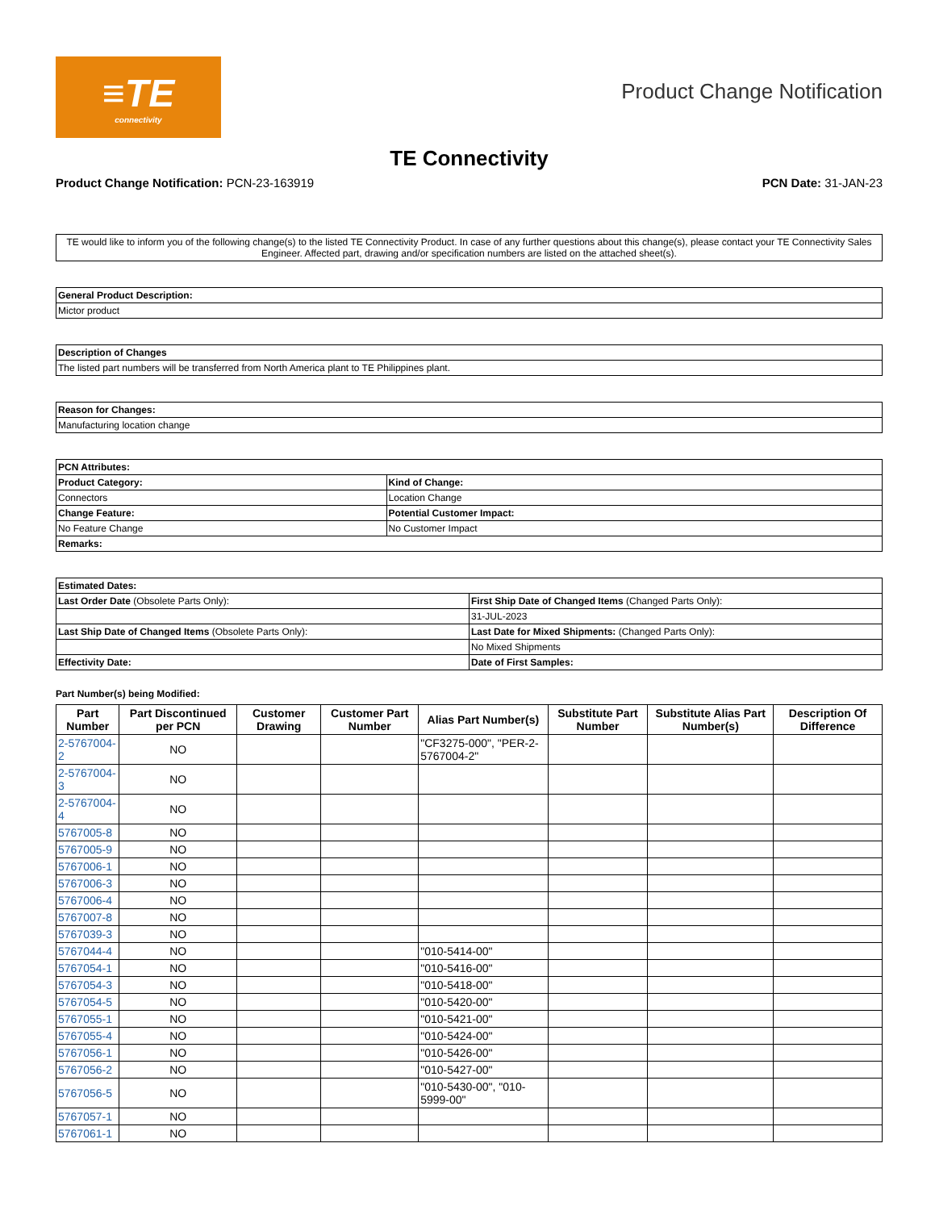≡TE
connectivity
Product Change Notification
TE Connectivity
Product Change Notification: PCN-23-163919
PCN Date: 31-JAN-23
TE would like to inform you of the following change(s) to the listed TE Connectivity Product. In case of any further questions about this change(s), please contact your TE Connectivity Sales Engineer. Affected part, drawing and/or specification numbers are listed on the attached sheet(s).
| General Product Description: |
| Mictor product |
| Description of Changes |
| The listed part numbers will be transferred from North America plant to TE Philippines plant. |
| Reason for Changes: |
| Manufacturing location change |
| PCN Attributes: | |
| Product Category: | Kind of Change: |
| Connectors | Location Change |
| Change Feature: | Potential Customer Impact: |
| No Feature Change | No Customer Impact |
| Remarks: | |
| Estimated Dates: | |
| Last Order Date (Obsolete Parts Only): | First Ship Date of Changed Items (Changed Parts Only): |
| | 31-JUL-2023 |
| Last Ship Date of Changed Items (Obsolete Parts Only): | Last Date for Mixed Shipments: (Changed Parts Only): |
| | No Mixed Shipments |
| Effectivity Date: | Date of First Samples: |
Part Number(s) being Modified:
| Part Number | Part Discontinued per PCN | Customer Drawing | Customer Part Number | Alias Part Number(s) | Substitute Part Number | Substitute Alias Part Number(s) | Description Of Difference |
| --- | --- | --- | --- | --- | --- | --- | --- |
| 2-5767004-2 | NO | | | "CF3275-000", "PER-2-5767004-2" | | | |
| 2-5767004-3 | NO | | | | | | |
| 2-5767004-4 | NO | | | | | | |
| 5767005-8 | NO | | | | | | |
| 5767005-9 | NO | | | | | | |
| 5767006-1 | NO | | | | | | |
| 5767006-3 | NO | | | | | | |
| 5767006-4 | NO | | | | | | |
| 5767007-8 | NO | | | | | | |
| 5767039-3 | NO | | | | | | |
| 5767044-4 | NO | | | "010-5414-00" | | | |
| 5767054-1 | NO | | | "010-5416-00" | | | |
| 5767054-3 | NO | | | "010-5418-00" | | | |
| 5767054-5 | NO | | | "010-5420-00" | | | |
| 5767055-1 | NO | | | "010-5421-00" | | | |
| 5767055-4 | NO | | | "010-5424-00" | | | |
| 5767056-1 | NO | | | "010-5426-00" | | | |
| 5767056-2 | NO | | | "010-5427-00" | | | |
| 5767056-5 | NO | | | "010-5430-00", "010-5999-00" | | | |
| 5767057-1 | NO | | | | | | |
| 5767061-1 | NO | | | | | | |